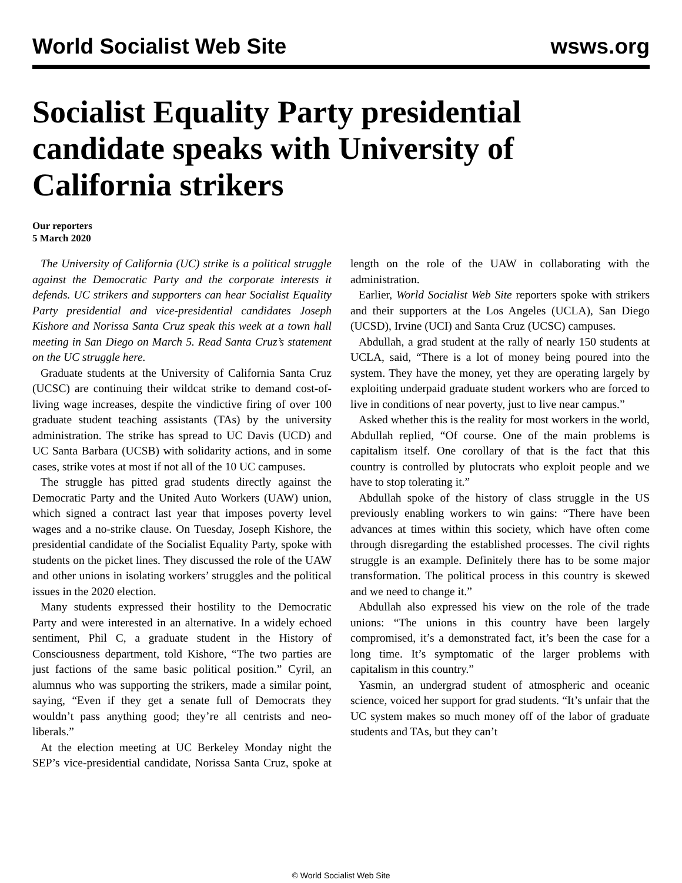World Socialist Web Site wsws.org
Socialist Equality Party presidential candidate speaks with University of California strikers
Our reporters
5 March 2020
The University of California (UC) strike is a political struggle against the Democratic Party and the corporate interests it defends. UC strikers and supporters can hear Socialist Equality Party presidential and vice-presidential candidates Joseph Kishore and Norissa Santa Cruz speak this week at a town hall meeting in San Diego on March 5. Read Santa Cruz’s statement on the UC struggle here.
Graduate students at the University of California Santa Cruz (UCSC) are continuing their wildcat strike to demand cost-of-living wage increases, despite the vindictive firing of over 100 graduate student teaching assistants (TAs) by the university administration. The strike has spread to UC Davis (UCD) and UC Santa Barbara (UCSB) with solidarity actions, and in some cases, strike votes at most if not all of the 10 UC campuses.
The struggle has pitted grad students directly against the Democratic Party and the United Auto Workers (UAW) union, which signed a contract last year that imposes poverty level wages and a no-strike clause. On Tuesday, Joseph Kishore, the presidential candidate of the Socialist Equality Party, spoke with students on the picket lines. They discussed the role of the UAW and other unions in isolating workers’ struggles and the political issues in the 2020 election.
Many students expressed their hostility to the Democratic Party and were interested in an alternative. In a widely echoed sentiment, Phil C, a graduate student in the History of Consciousness department, told Kishore, “The two parties are just factions of the same basic political position.” Cyril, an alumnus who was supporting the strikers, made a similar point, saying, “Even if they get a senate full of Democrats they wouldn’t pass anything good; they’re all centrists and neo-liberals.”
At the election meeting at UC Berkeley Monday night the SEP’s vice-presidential candidate, Norissa Santa Cruz, spoke at length on the role of the UAW in collaborating with the administration.
Earlier, World Socialist Web Site reporters spoke with strikers and their supporters at the Los Angeles (UCLA), San Diego (UCSD), Irvine (UCI) and Santa Cruz (UCSC) campuses.
Abdullah, a grad student at the rally of nearly 150 students at UCLA, said, “There is a lot of money being poured into the system. They have the money, yet they are operating largely by exploiting underpaid graduate student workers who are forced to live in conditions of near poverty, just to live near campus.”
Asked whether this is the reality for most workers in the world, Abdullah replied, “Of course. One of the main problems is capitalism itself. One corollary of that is the fact that this country is controlled by plutocrats who exploit people and we have to stop tolerating it.”
Abdullah spoke of the history of class struggle in the US previously enabling workers to win gains: “There have been advances at times within this society, which have often come through disregarding the established processes. The civil rights struggle is an example. Definitely there has to be some major transformation. The political process in this country is skewed and we need to change it.”
Abdullah also expressed his view on the role of the trade unions: “The unions in this country have been largely compromised, it’s a demonstrated fact, it’s been the case for a long time. It’s symptomatic of the larger problems with capitalism in this country.”
Yasmin, an undergrad student of atmospheric and oceanic science, voiced her support for grad students. “It’s unfair that the UC system makes so much money off of the labor of graduate students and TAs, but they can’t
© World Socialist Web Site